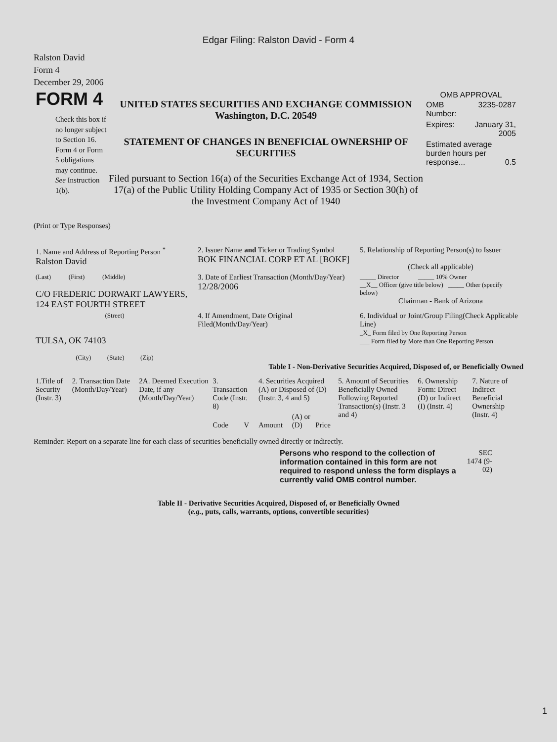Edgar Filing: Ralston David - Form 4
Ralston David
Form 4
December 29, 2006
FORM 4
Check this box if no longer subject to Section 16. Form 4 or Form 5 obligations may continue. See Instruction 1(b).
UNITED STATES SECURITIES AND EXCHANGE COMMISSION
Washington, D.C. 20549
STATEMENT OF CHANGES IN BENEFICIAL OWNERSHIP OF SECURITIES
Filed pursuant to Section 16(a) of the Securities Exchange Act of 1934, Section 17(a) of the Public Utility Holding Company Act of 1935 or Section 30(h) of the Investment Company Act of 1940
OMB APPROVAL
| OMB Number: | 3235-0287 |
| Expires: | January 31, 2005 |
| Estimated average burden hours per response... 0.5 | |
(Print or Type Responses)
| 1. Name and Address of Reporting Person <sup>*</sup> Ralston David | 2. Issuer Name and Ticker or Trading Symbol BOK FINANCIAL CORP ET AL [BOKF] | 5. Relationship of Reporting Person(s) to Issuer (Check all applicable) |
| (Last) (First) (Middle) C/O FREDERIC DORWART LAWYERS, 124 EAST FOURTH STREET | 3. Date of Earliest Transaction (Month/Day/Year) 12/28/2006 | _____ Director _____ 10% Owner __X__ Officer (give title below) _____ Other (specify below) Chairman - Bank of Arizona |
| (Street) TULSA, OK 74103 (City) (State) (Zip) | 4. If Amendment, Date Original Filed(Month/Day/Year) | 6. Individual or Joint/Group Filing(Check Applicable Line) _X_ Form filed by One Reporting Person ___ Form filed by More than One Reporting Person |
Table I - Non-Derivative Securities Acquired, Disposed of, or Beneficially Owned
| 1.Title of Security (Instr. 3) | 2. Transaction Date (Month/Day/Year) | 2A. Deemed Execution Date, if any (Month/Day/Year) | 3. Transaction Code (Instr. 8) | | 4. Securities Acquired (A) or Disposed of (D) (Instr. 3, 4 and 5) | | | 5. Amount of Securities Beneficially Owned Following Reported Transaction(s) (Instr. 3 and 4) | 6. Ownership Form: Direct (D) or Indirect (I) (Instr. 4) | 7. Nature of Indirect Beneficial Ownership (Instr. 4) |
| --- | --- | --- | --- | --- | --- | --- | --- | --- | --- | --- |
| | | | Code | V | Amount | (A) or (D) | Price | | | |
Reminder: Report on a separate line for each class of securities beneficially owned directly or indirectly.
Persons who respond to the collection of information contained in this form are not required to respond unless the form displays a currently valid OMB control number.
SEC 1474 (9-02)
Table II - Derivative Securities Acquired, Disposed of, or Beneficially Owned
(e.g., puts, calls, warrants, options, convertible securities)
1